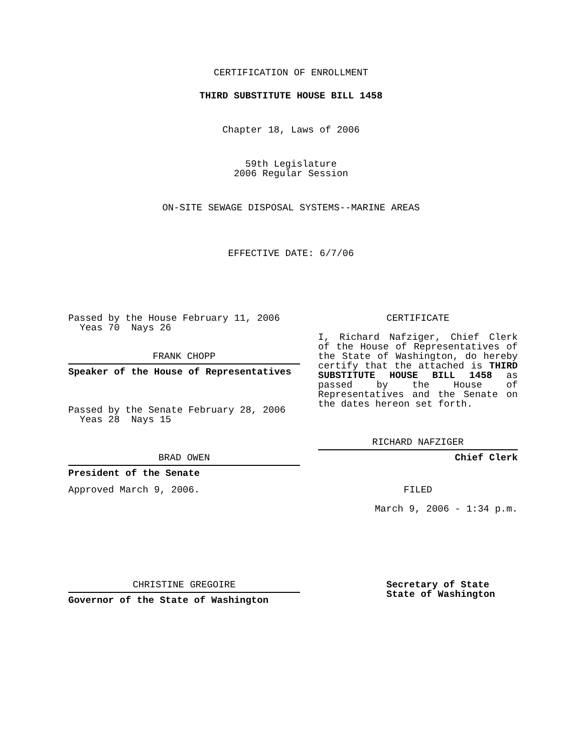CERTIFICATION OF ENROLLMENT
THIRD SUBSTITUTE HOUSE BILL 1458
Chapter 18, Laws of 2006
59th Legislature
2006 Regular Session
ON-SITE SEWAGE DISPOSAL SYSTEMS--MARINE AREAS
EFFECTIVE DATE: 6/7/06
Passed by the House February 11, 2006
Yeas 70 Nays 26
FRANK CHOPP
Speaker of the House of Representatives
Passed by the Senate February 28, 2006
Yeas 28 Nays 15
BRAD OWEN
President of the Senate
Approved March 9, 2006.
CHRISTINE GREGOIRE
Governor of the State of Washington
CERTIFICATE
I, Richard Nafziger, Chief Clerk of the House of Representatives of the State of Washington, do hereby certify that the attached is THIRD SUBSTITUTE HOUSE BILL 1458 as passed by the House of Representatives and the Senate on the dates hereon set forth.
RICHARD NAFZIGER
Chief Clerk
FILED
March 9, 2006 - 1:34 p.m.
Secretary of State
State of Washington